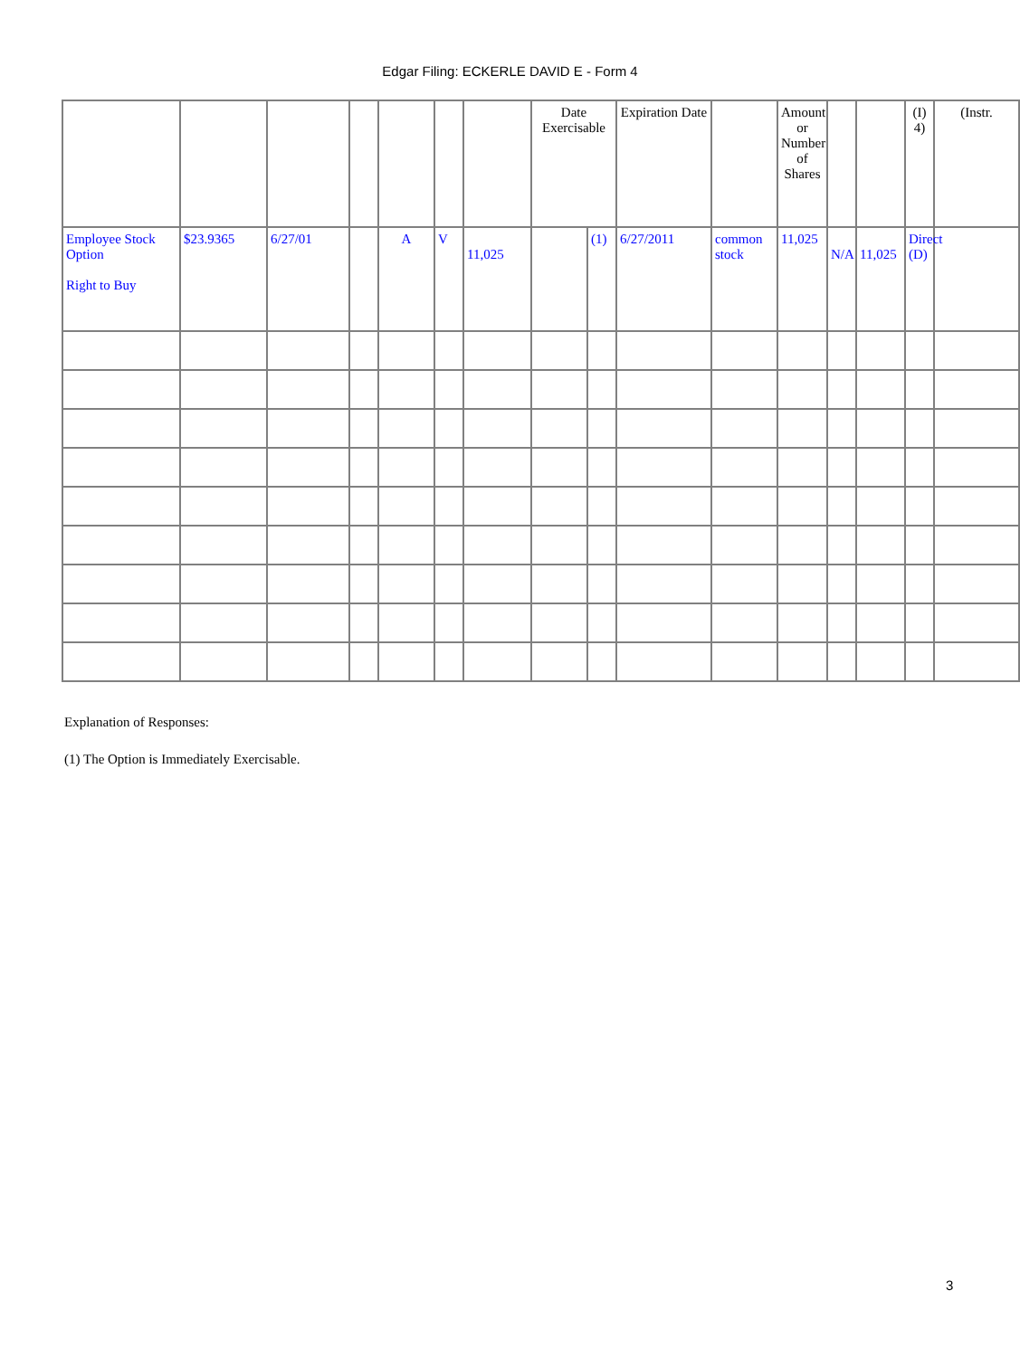Edgar Filing: ECKERLE DAVID E - Form 4
| | | | | | | | Date Exercisable | | Expiration Date | | Amount or Number of Shares | | | (I) 4) | (Instr. |
| Employee Stock Option Right to Buy | $23.9365 | 6/27/01 | | A | V | 11,025 | | (1) | 6/27/2011 | common stock | 11,025 | N/A | 11,025 | Direct (D) | |
Explanation of Responses:
(1) The Option is Immediately Exercisable.
3